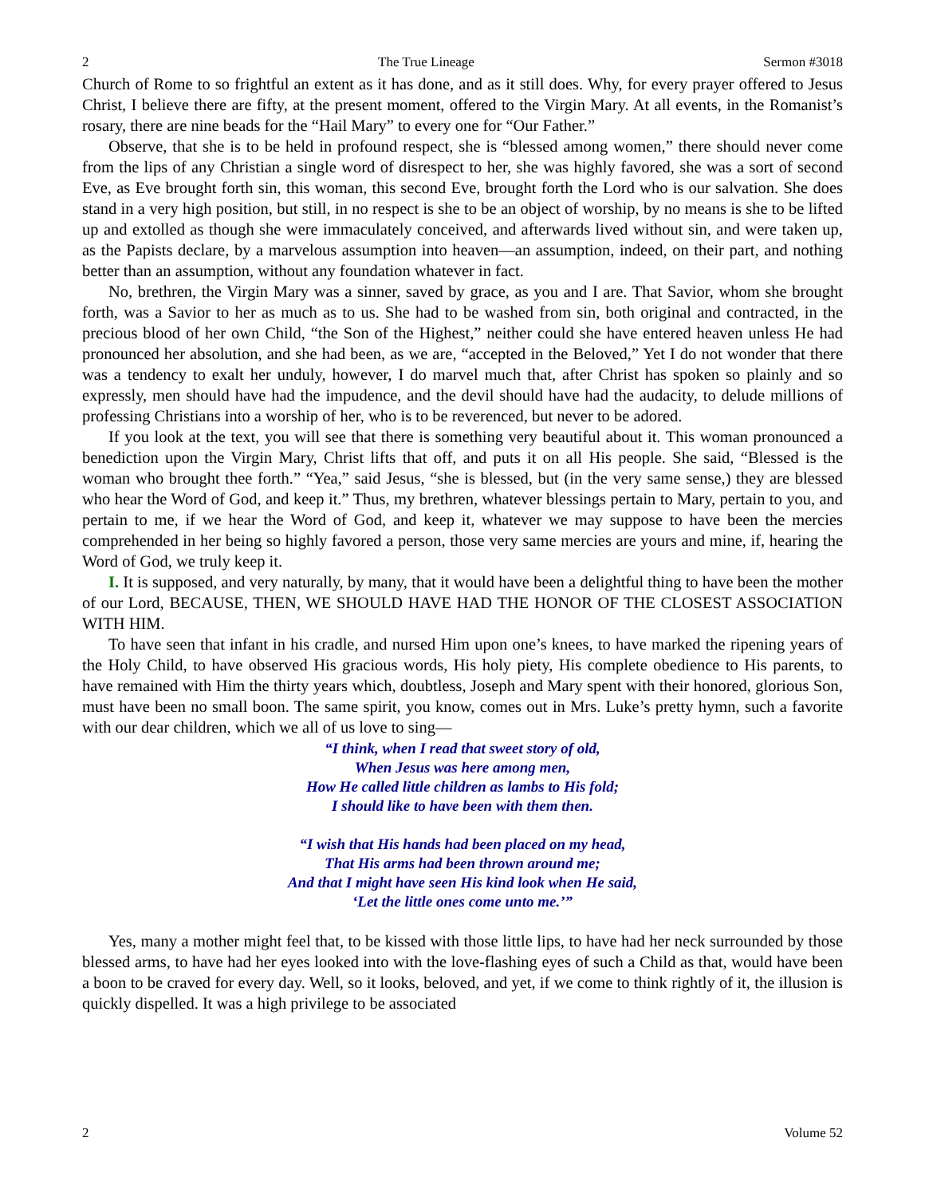2 The True Lineage Sermon #3018
Church of Rome to so frightful an extent as it has done, and as it still does. Why, for every prayer offered to Jesus Christ, I believe there are fifty, at the present moment, offered to the Virgin Mary. At all events, in the Romanist’s rosary, there are nine beads for the “Hail Mary” to every one for “Our Father.”
Observe, that she is to be held in profound respect, she is “blessed among women,” there should never come from the lips of any Christian a single word of disrespect to her, she was highly favored, she was a sort of second Eve, as Eve brought forth sin, this woman, this second Eve, brought forth the Lord who is our salvation. She does stand in a very high position, but still, in no respect is she to be an object of worship, by no means is she to be lifted up and extolled as though she were immaculately conceived, and afterwards lived without sin, and were taken up, as the Papists declare, by a marvelous assumption into heaven—an assumption, indeed, on their part, and nothing better than an assumption, without any foundation whatever in fact.
No, brethren, the Virgin Mary was a sinner, saved by grace, as you and I are. That Savior, whom she brought forth, was a Savior to her as much as to us. She had to be washed from sin, both original and contracted, in the precious blood of her own Child, “the Son of the Highest,” neither could she have entered heaven unless He had pronounced her absolution, and she had been, as we are, “accepted in the Beloved,” Yet I do not wonder that there was a tendency to exalt her unduly, however, I do marvel much that, after Christ has spoken so plainly and so expressly, men should have had the impudence, and the devil should have had the audacity, to delude millions of professing Christians into a worship of her, who is to be reverenced, but never to be adored.
If you look at the text, you will see that there is something very beautiful about it. This woman pronounced a benediction upon the Virgin Mary, Christ lifts that off, and puts it on all His people. She said, “Blessed is the woman who brought thee forth.” “Yea,” said Jesus, “she is blessed, but (in the very same sense,) they are blessed who hear the Word of God, and keep it.” Thus, my brethren, whatever blessings pertain to Mary, pertain to you, and pertain to me, if we hear the Word of God, and keep it, whatever we may suppose to have been the mercies comprehended in her being so highly favored a person, those very same mercies are yours and mine, if, hearing the Word of God, we truly keep it.
I. It is supposed, and very naturally, by many, that it would have been a delightful thing to have been the mother of our Lord, BECAUSE, THEN, WE SHOULD HAVE HAD THE HONOR OF THE CLOSEST ASSOCIATION WITH HIM.
To have seen that infant in his cradle, and nursed Him upon one’s knees, to have marked the ripening years of the Holy Child, to have observed His gracious words, His holy piety, His complete obedience to His parents, to have remained with Him the thirty years which, doubtless, Joseph and Mary spent with their honored, glorious Son, must have been no small boon. The same spirit, you know, comes out in Mrs. Luke’s pretty hymn, such a favorite with our dear children, which we all of us love to sing—
“I think, when I read that sweet story of old,
When Jesus was here among men,
How He called little children as lambs to His fold;
I should like to have been with them then.
“I wish that His hands had been placed on my head,
That His arms had been thrown around me;
And that I might have seen His kind look when He said,
‘Let the little ones come unto me.’”
Yes, many a mother might feel that, to be kissed with those little lips, to have had her neck surrounded by those blessed arms, to have had her eyes looked into with the love-flashing eyes of such a Child as that, would have been a boon to be craved for every day. Well, so it looks, beloved, and yet, if we come to think rightly of it, the illusion is quickly dispelled. It was a high privilege to be associated
2 Volume 52